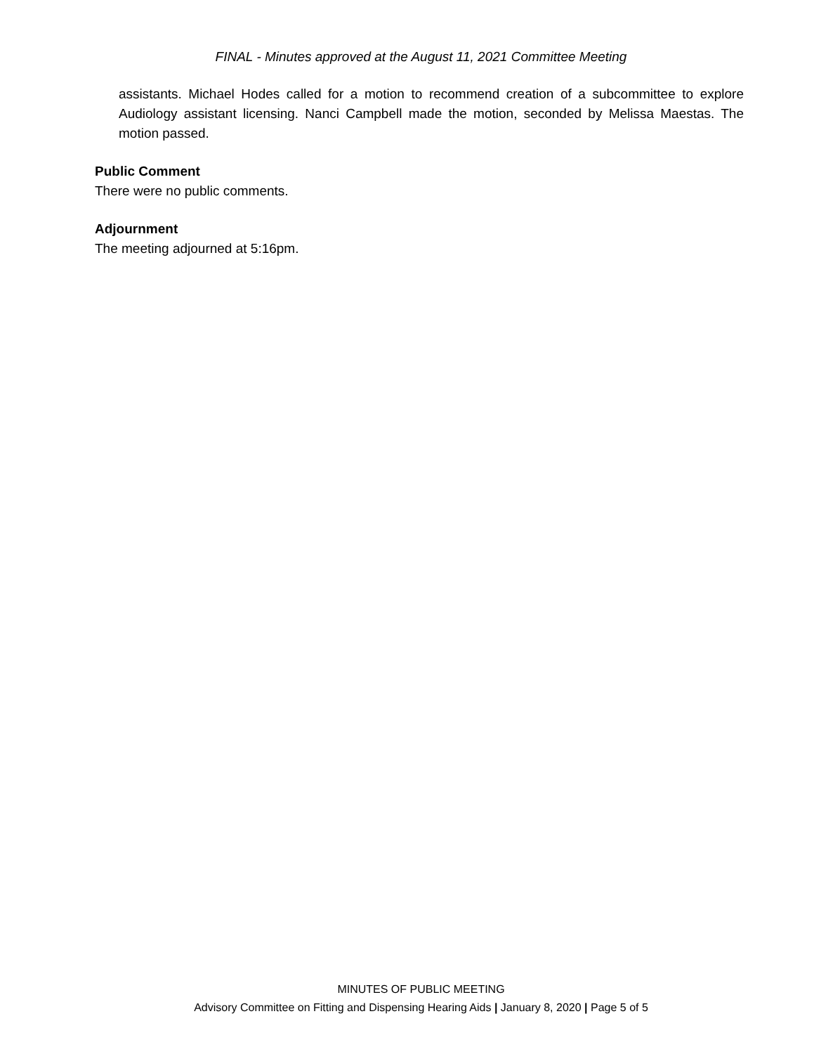FINAL - Minutes approved at the August 11, 2021 Committee Meeting
assistants. Michael Hodes called for a motion to recommend creation of a subcommittee to explore Audiology assistant licensing. Nanci Campbell made the motion, seconded by Melissa Maestas. The motion passed.
Public Comment
There were no public comments.
Adjournment
The meeting adjourned at 5:16pm.
MINUTES OF PUBLIC MEETING
Advisory Committee on Fitting and Dispensing Hearing Aids | January 8, 2020 | Page 5 of 5